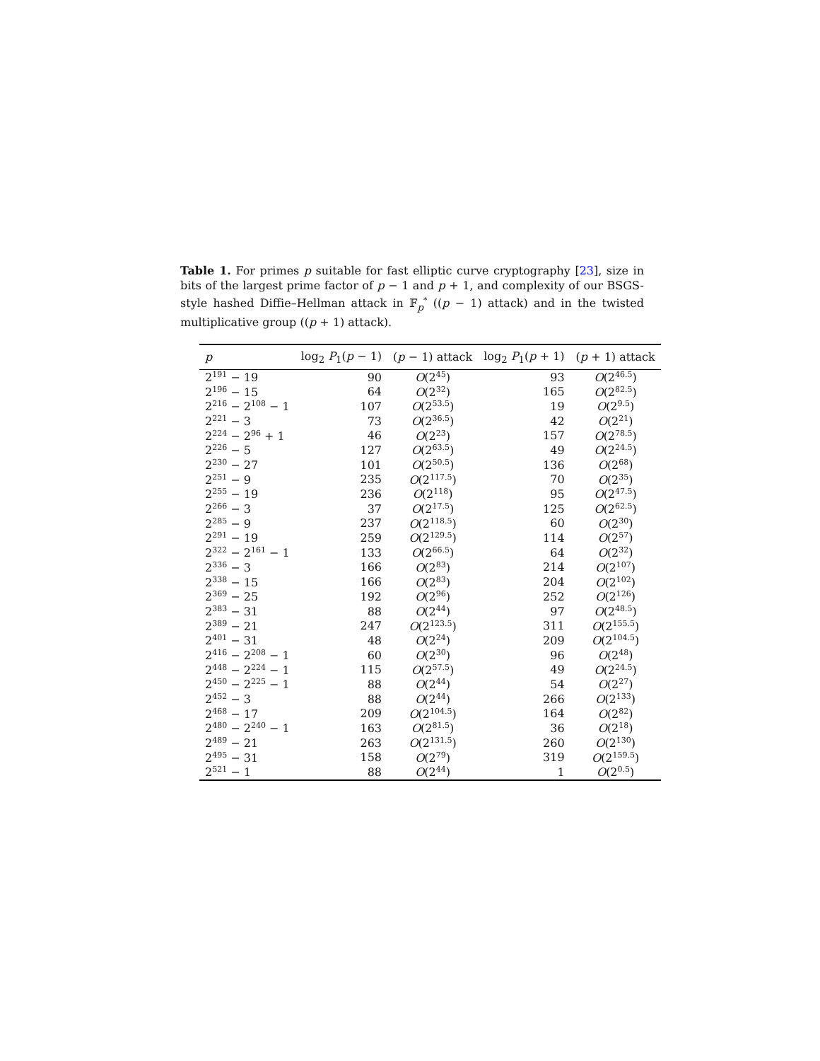Table 1. For primes p suitable for fast elliptic curve cryptography [23], size in bits of the largest prime factor of p − 1 and p + 1, and complexity of our BSGS-style hashed Diffie–Hellman attack in 𝔽<sub>p</sub><sup>*</sup> ((p − 1) attack) and in the twisted multiplicative group ((p + 1) attack).
| p | log<sub>2</sub> P<sub>1</sub>( p − 1) | ( p − 1) attack | log<sub>2</sub> P<sub>1</sub>( p + 1) | ( p + 1) attack |
| --- | --- | --- | --- | --- |
| 2<sup>191</sup> − 19 | 90 | O (2<sup>45</sup>) | 93 | O (2<sup>46.5</sup>) |
| 2<sup>196</sup> − 15 | 64 | O (2<sup>32</sup>) | 165 | O (2<sup>82.5</sup>) |
| 2<sup>216</sup> − 2<sup>108</sup> − 1 | 107 | O (2<sup>53.5</sup>) | 19 | O (2<sup>9.5</sup>) |
| 2<sup>221</sup> − 3 | 73 | O (2<sup>36.5</sup>) | 42 | O (2<sup>21</sup>) |
| 2<sup>224</sup> − 2<sup>96</sup> + 1 | 46 | O (2<sup>23</sup>) | 157 | O (2<sup>78.5</sup>) |
| 2<sup>226</sup> − 5 | 127 | O (2<sup>63.5</sup>) | 49 | O (2<sup>24.5</sup>) |
| 2<sup>230</sup> − 27 | 101 | O (2<sup>50.5</sup>) | 136 | O (2<sup>68</sup>) |
| 2<sup>251</sup> − 9 | 235 | O (2<sup>117.5</sup>) | 70 | O (2<sup>35</sup>) |
| 2<sup>255</sup> − 19 | 236 | O (2<sup>118</sup>) | 95 | O (2<sup>47.5</sup>) |
| 2<sup>266</sup> − 3 | 37 | O (2<sup>17.5</sup>) | 125 | O (2<sup>62.5</sup>) |
| 2<sup>285</sup> − 9 | 237 | O (2<sup>118.5</sup>) | 60 | O (2<sup>30</sup>) |
| 2<sup>291</sup> − 19 | 259 | O (2<sup>129.5</sup>) | 114 | O (2<sup>57</sup>) |
| 2<sup>322</sup> − 2<sup>161</sup> − 1 | 133 | O (2<sup>66.5</sup>) | 64 | O (2<sup>32</sup>) |
| 2<sup>336</sup> − 3 | 166 | O (2<sup>83</sup>) | 214 | O (2<sup>107</sup>) |
| 2<sup>338</sup> − 15 | 166 | O (2<sup>83</sup>) | 204 | O (2<sup>102</sup>) |
| 2<sup>369</sup> − 25 | 192 | O (2<sup>96</sup>) | 252 | O (2<sup>126</sup>) |
| 2<sup>383</sup> − 31 | 88 | O (2<sup>44</sup>) | 97 | O (2<sup>48.5</sup>) |
| 2<sup>389</sup> − 21 | 247 | O (2<sup>123.5</sup>) | 311 | O (2<sup>155.5</sup>) |
| 2<sup>401</sup> − 31 | 48 | O (2<sup>24</sup>) | 209 | O (2<sup>104.5</sup>) |
| 2<sup>416</sup> − 2<sup>208</sup> − 1 | 60 | O (2<sup>30</sup>) | 96 | O (2<sup>48</sup>) |
| 2<sup>448</sup> − 2<sup>224</sup> − 1 | 115 | O (2<sup>57.5</sup>) | 49 | O (2<sup>24.5</sup>) |
| 2<sup>450</sup> − 2<sup>225</sup> − 1 | 88 | O (2<sup>44</sup>) | 54 | O (2<sup>27</sup>) |
| 2<sup>452</sup> − 3 | 88 | O (2<sup>44</sup>) | 266 | O (2<sup>133</sup>) |
| 2<sup>468</sup> − 17 | 209 | O (2<sup>104.5</sup>) | 164 | O (2<sup>82</sup>) |
| 2<sup>480</sup> − 2<sup>240</sup> − 1 | 163 | O (2<sup>81.5</sup>) | 36 | O (2<sup>18</sup>) |
| 2<sup>489</sup> − 21 | 263 | O (2<sup>131.5</sup>) | 260 | O (2<sup>130</sup>) |
| 2<sup>495</sup> − 31 | 158 | O (2<sup>79</sup>) | 319 | O (2<sup>159.5</sup>) |
| 2<sup>521</sup> − 1 | 88 | O (2<sup>44</sup>) | 1 | O (2<sup>0.5</sup>) |